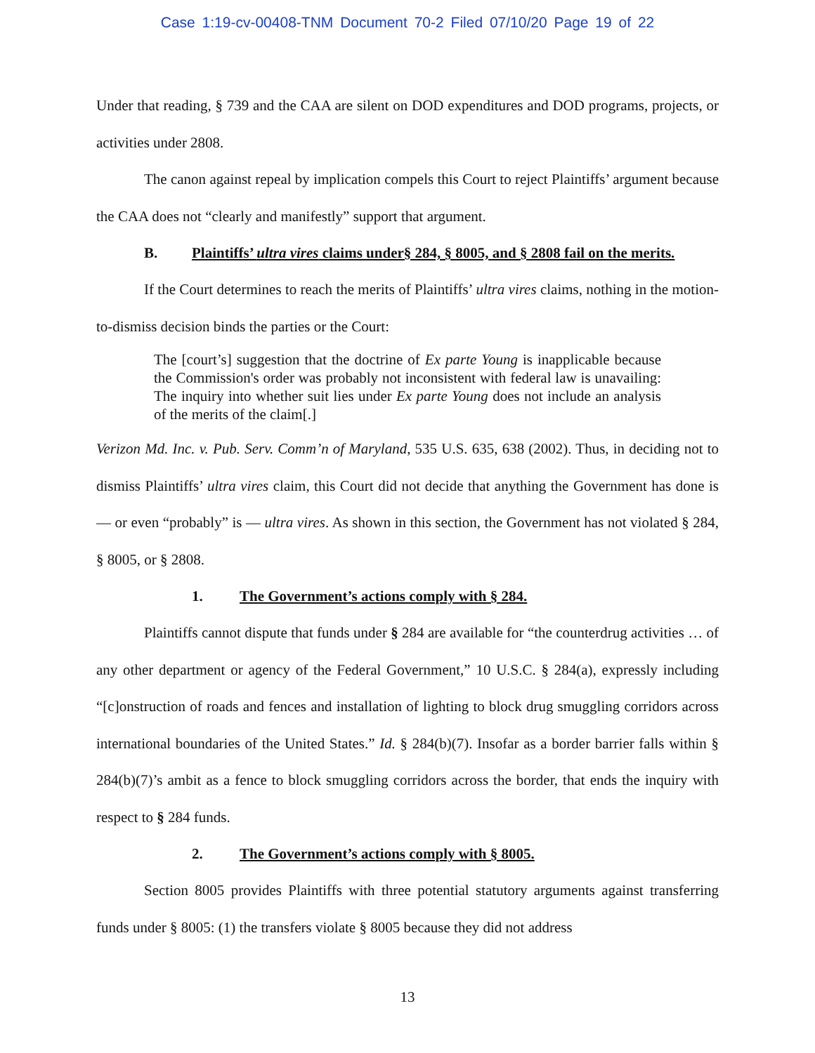Case 1:19-cv-00408-TNM Document 70-2 Filed 07/10/20 Page 19 of 22
Under that reading, § 739 and the CAA are silent on DOD expenditures and DOD programs, projects, or activities under 2808.
The canon against repeal by implication compels this Court to reject Plaintiffs’ argument because the CAA does not “clearly and manifestly” support that argument.
B. Plaintiffs’ ultra vires claims under§ 284, § 8005, and § 2808 fail on the merits.
If the Court determines to reach the merits of Plaintiffs’ ultra vires claims, nothing in the motion-to-dismiss decision binds the parties or the Court:
The [court’s] suggestion that the doctrine of Ex parte Young is inapplicable because the Commission's order was probably not inconsistent with federal law is unavailing: The inquiry into whether suit lies under Ex parte Young does not include an analysis of the merits of the claim[.]
Verizon Md. Inc. v. Pub. Serv. Comm’n of Maryland, 535 U.S. 635, 638 (2002). Thus, in deciding not to dismiss Plaintiffs’ ultra vires claim, this Court did not decide that anything the Government has done is — or even “probably” is — ultra vires. As shown in this section, the Government has not violated § 284, § 8005, or § 2808.
1. The Government’s actions comply with § 284.
Plaintiffs cannot dispute that funds under § 284 are available for “the counterdrug activities … of any other department or agency of the Federal Government,” 10 U.S.C. § 284(a), expressly including “[c]onstruction of roads and fences and installation of lighting to block drug smuggling corridors across international boundaries of the United States.” Id. § 284(b)(7). Insofar as a border barrier falls within § 284(b)(7)’s ambit as a fence to block smuggling corridors across the border, that ends the inquiry with respect to § 284 funds.
2. The Government’s actions comply with § 8005.
Section 8005 provides Plaintiffs with three potential statutory arguments against transferring funds under § 8005: (1) the transfers violate § 8005 because they did not address
13